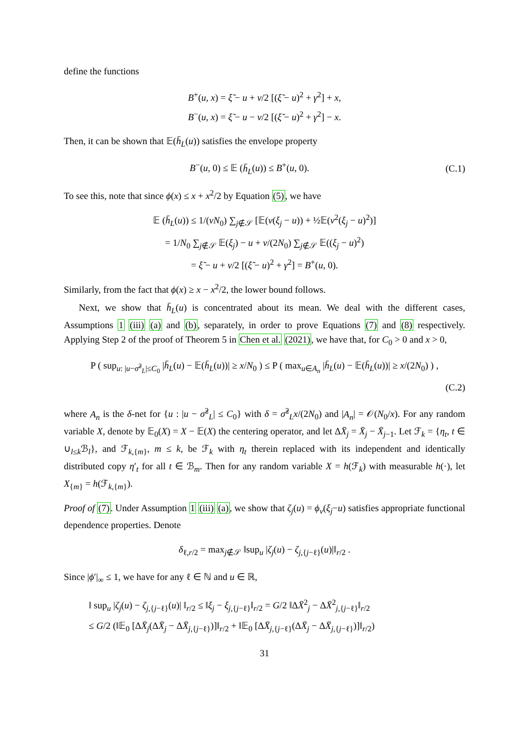define the functions
B<sup>+</sup>(u, x) = ξ̃ − u + v/2 [(ξ̃ − u)<sup>2</sup> + γ<sup>2</sup>] + x,
B<sup>−</sup>(u, x) = ξ̃ − u − v/2 [(ξ̃ − u)<sup>2</sup> + γ<sup>2</sup>] − x.
Then, it can be shown that 𝔼(h̄<sub>L</sub>(u)) satisfies the envelope property
B<sup>−</sup>(u, 0) ≤ 𝔼 (h̄<sub>L</sub>(u)) ≤ B<sup>+</sup>(u, 0).
(C.1)
To see this, note that since ϕ(x) ≤ x + x<sup>2</sup>/2 by Equation (5), we have
𝔼 (h̄<sub>L</sub>(u)) ≤ 1/(vN<sub>0</sub>) ∑<sub>j∉𝒮</sub> [𝔼(v(ξ<sub>j</sub> − u)) + ½𝔼(v<sup>2</sup>(ξ<sub>j</sub> − u)<sup>2</sup>)]
= 1/N<sub>0</sub> ∑<sub>j∉𝒮</sub> 𝔼(ξ<sub>j</sub>) − u + v/(2N<sub>0</sub>) ∑<sub>j∉𝒮</sub> 𝔼((ξ<sub>j</sub> − u)<sup>2</sup>)
= ξ̃ − u + v/2 [(ξ̃ − u)<sup>2</sup> + γ<sup>2</sup>] = B<sup>+</sup>(u, 0).
Similarly, from the fact that ϕ(x) ≥ x − x<sup>2</sup>/2, the lower bound follows.
Next, we show that h̄<sub>L</sub>(u) is concentrated about its mean. We deal with the different cases, Assumptions 1 (iii) (a) and (b), separately, in order to prove Equations (7) and (8) respectively. Applying Step 2 of the proof of Theorem 5 in Chen et al. (2021), we have that, for C<sub>0</sub> > 0 and x > 0,
P ( sup<sub>u: |u−σ̃<sup>2</sup><sub>L</sub>|≤C<sub>0</sub></sub> |h̄<sub>L</sub>(u) − 𝔼(h̄<sub>L</sub>(u))| ≥ x/N<sub>0</sub> ) ≤ P ( max<sub>u∈A<sub>n</sub></sub> |h̄<sub>L</sub>(u) − 𝔼(h̄<sub>L</sub>(u))| ≥ x/(2N<sub>0</sub>) ) ,
(C.2)
where A<sub>n</sub> is the δ-net for {u : |u − σ̃<sup>2</sup><sub>L</sub>| ≤ C<sub>0</sub>} with δ = σ̃<sup>2</sup><sub>L</sub>x/(2N<sub>0</sub>) and |A<sub>n</sub>| = 𝒪(N<sub>0</sub>/x). For any random variable X, denote by 𝔼<sub>0</sub>(X) = X − 𝔼(X) the centering operator, and let ΔX̄<sub>j</sub> = X̄<sub>j</sub> − X̄<sub>j−1</sub>. Let ℱ<sub>k</sub> = {η<sub>t</sub>, t ∈ ∪<sub>l≤k</sub>ℬ<sub>l</sub>}, and ℱ<sub>k,{m}</sub>, m ≤ k, be ℱ<sub>k</sub> with η<sub>t</sub> therein replaced with its independent and identically distributed copy η′<sub>t</sub> for all t ∈ ℬ<sub>m</sub>. Then for any random variable X = h(ℱ<sub>k</sub>) with measurable h(·), let X<sub>{m}</sub> = h(ℱ<sub>k,{m}</sub>).
Proof of (7). Under Assumption 1 (iii) (a), we show that ζ<sub>j</sub>(u) = ϕ<sub>v</sub>(ξ<sub>j</sub>−u) satisfies appropriate functional dependence properties. Denote
δ<sub>ℓ,r/2</sub> = max<sub>j∉𝒮</sub> ‖sup<sub>u</sub> |ζ<sub>j</sub>(u) − ζ<sub>j,{j−ℓ}</sub>(u)|‖<sub>r/2</sub> .
Since |ϕ′|<sub>∞</sub> ≤ 1, we have for any ℓ ∈ ℕ and u ∈ ℝ,
‖ sup<sub>u</sub> |ζ<sub>j</sub>(u) − ζ<sub>j,{j−ℓ}</sub>(u)| ‖<sub>r/2</sub> ≤ ‖ξ<sub>j</sub> − ξ<sub>j,{j−ℓ}</sub>‖<sub>r/2</sub> = G/2 ‖ΔX̄<sup>2</sup><sub>j</sub> − ΔX̄<sup>2</sup><sub>j,{j−ℓ}</sub>‖<sub>r/2</sub>
≤ G/2 (‖𝔼<sub>0</sub> [ΔX̄<sub>j</sub>(ΔX̄<sub>j</sub> − ΔX̄<sub>j,{j−ℓ}</sub>)]‖<sub>r/2</sub> + ‖𝔼<sub>0</sub> [ΔX̄<sub>j,{j−ℓ}</sub>(ΔX̄<sub>j</sub> − ΔX̄<sub>j,{j−ℓ}</sub>)]‖<sub>r/2</sub>)
31